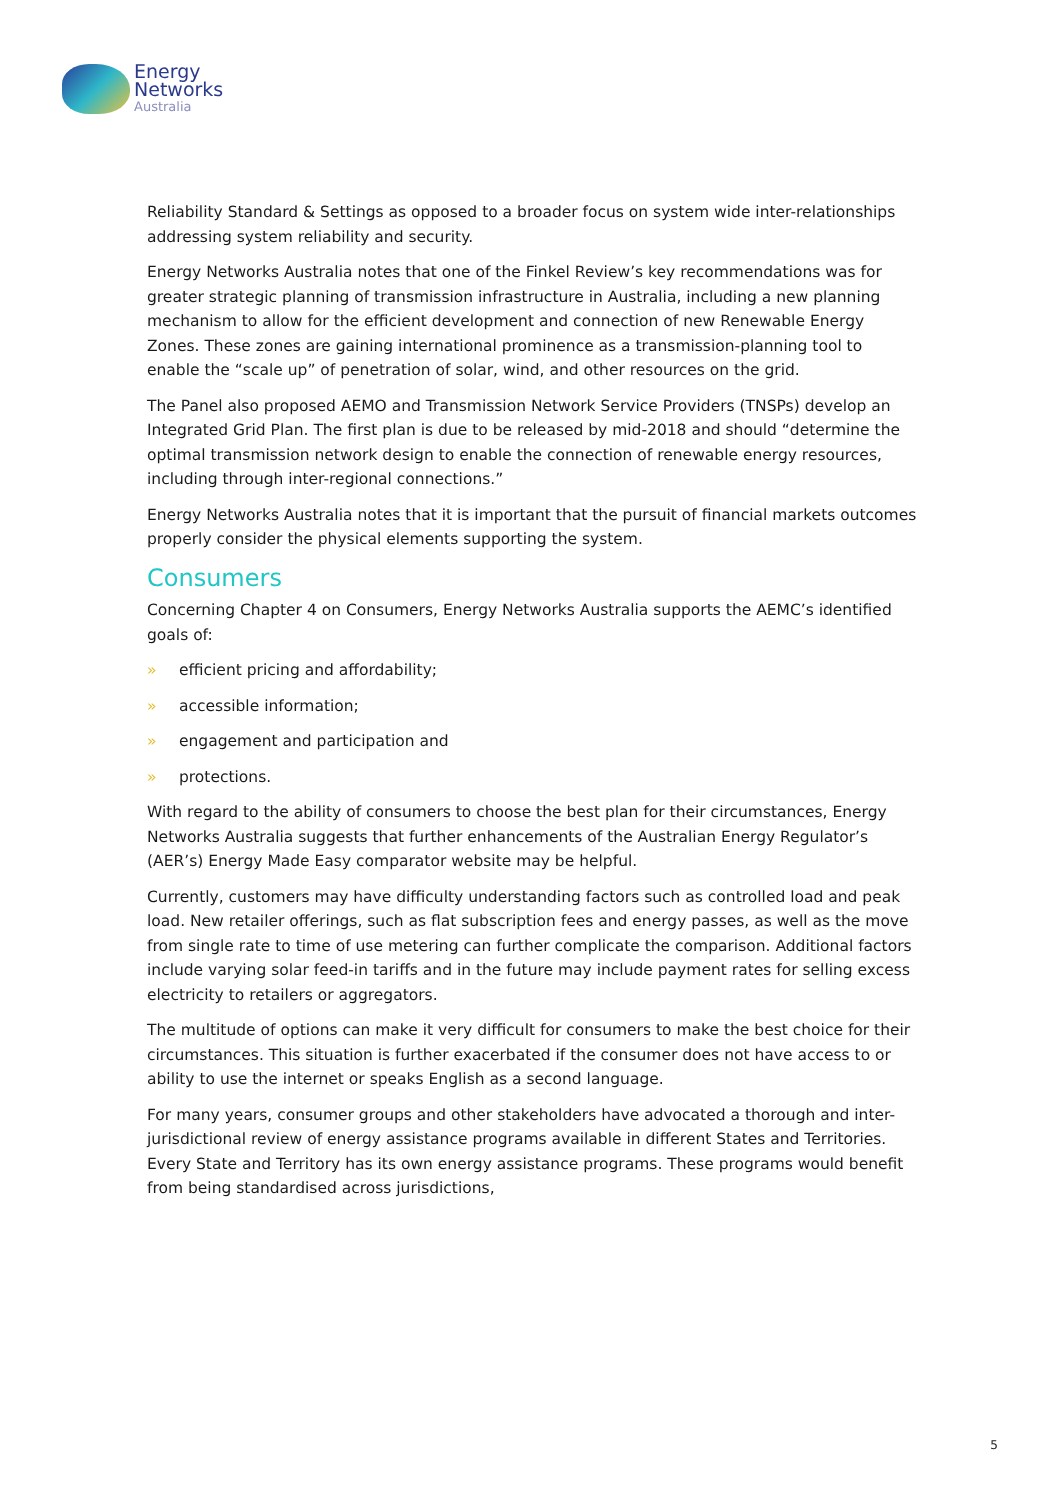Energy
Networks
Australia
Reliability Standard & Settings as opposed to a broader focus on system wide inter-relationships addressing system reliability and security.
Energy Networks Australia notes that one of the Finkel Review’s key recommendations was for greater strategic planning of transmission infrastructure in Australia, including a new planning mechanism to allow for the efficient development and connection of new Renewable Energy Zones. These zones are gaining international prominence as a transmission-planning tool to enable the “scale up” of penetration of solar, wind, and other resources on the grid.
The Panel also proposed AEMO and Transmission Network Service Providers (TNSPs) develop an Integrated Grid Plan. The first plan is due to be released by mid-2018 and should “determine the optimal transmission network design to enable the connection of renewable energy resources, including through inter-regional connections.”
Energy Networks Australia notes that it is important that the pursuit of financial markets outcomes properly consider the physical elements supporting the system.
Consumers
Concerning Chapter 4 on Consumers, Energy Networks Australia supports the AEMC’s identified goals of:
» efficient pricing and affordability;
» accessible information;
» engagement and participation and
» protections.
With regard to the ability of consumers to choose the best plan for their circumstances, Energy Networks Australia suggests that further enhancements of the Australian Energy Regulator’s (AER’s) Energy Made Easy comparator website may be helpful.
Currently, customers may have difficulty understanding factors such as controlled load and peak load. New retailer offerings, such as flat subscription fees and energy passes, as well as the move from single rate to time of use metering can further complicate the comparison. Additional factors include varying solar feed-in tariffs and in the future may include payment rates for selling excess electricity to retailers or aggregators.
The multitude of options can make it very difficult for consumers to make the best choice for their circumstances. This situation is further exacerbated if the consumer does not have access to or ability to use the internet or speaks English as a second language.
For many years, consumer groups and other stakeholders have advocated a thorough and inter-jurisdictional review of energy assistance programs available in different States and Territories. Every State and Territory has its own energy assistance programs. These programs would benefit from being standardised across jurisdictions,
5